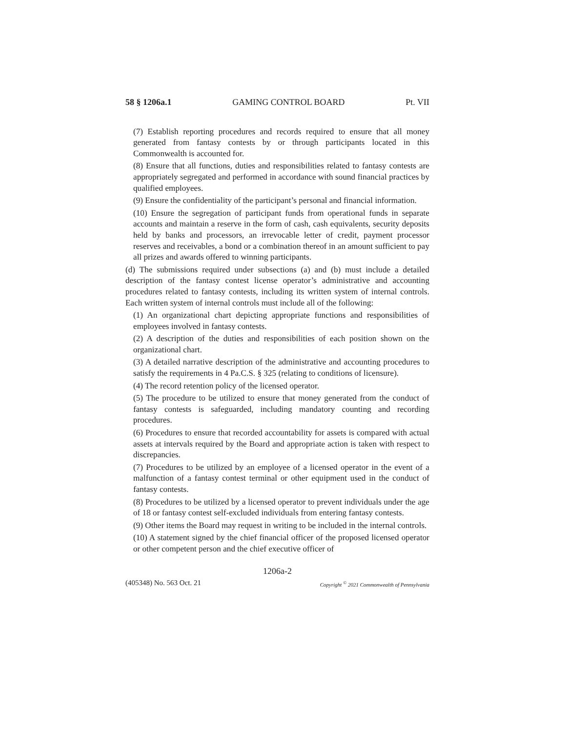58 § 1206a.1 GAMING CONTROL BOARD Pt. VII
(7) Establish reporting procedures and records required to ensure that all money generated from fantasy contests by or through participants located in this Commonwealth is accounted for.
(8) Ensure that all functions, duties and responsibilities related to fantasy contests are appropriately segregated and performed in accordance with sound financial practices by qualified employees.
(9) Ensure the confidentiality of the participant’s personal and financial information.
(10) Ensure the segregation of participant funds from operational funds in separate accounts and maintain a reserve in the form of cash, cash equivalents, security deposits held by banks and processors, an irrevocable letter of credit, payment processor reserves and receivables, a bond or a combination thereof in an amount sufficient to pay all prizes and awards offered to winning participants.
(d) The submissions required under subsections (a) and (b) must include a detailed description of the fantasy contest license operator’s administrative and accounting procedures related to fantasy contests, including its written system of internal controls. Each written system of internal controls must include all of the following:
(1) An organizational chart depicting appropriate functions and responsibilities of employees involved in fantasy contests.
(2) A description of the duties and responsibilities of each position shown on the organizational chart.
(3) A detailed narrative description of the administrative and accounting procedures to satisfy the requirements in 4 Pa.C.S. § 325 (relating to conditions of licensure).
(4) The record retention policy of the licensed operator.
(5) The procedure to be utilized to ensure that money generated from the conduct of fantasy contests is safeguarded, including mandatory counting and recording procedures.
(6) Procedures to ensure that recorded accountability for assets is compared with actual assets at intervals required by the Board and appropriate action is taken with respect to discrepancies.
(7) Procedures to be utilized by an employee of a licensed operator in the event of a malfunction of a fantasy contest terminal or other equipment used in the conduct of fantasy contests.
(8) Procedures to be utilized by a licensed operator to prevent individuals under the age of 18 or fantasy contest self-excluded individuals from entering fantasy contests.
(9) Other items the Board may request in writing to be included in the internal controls.
(10) A statement signed by the chief financial officer of the proposed licensed operator or other competent person and the chief executive officer of
1206a-2
(405348) No. 563 Oct. 21 Copyright <sup>©</sup> 2021 Commonwealth of Pennsylvania